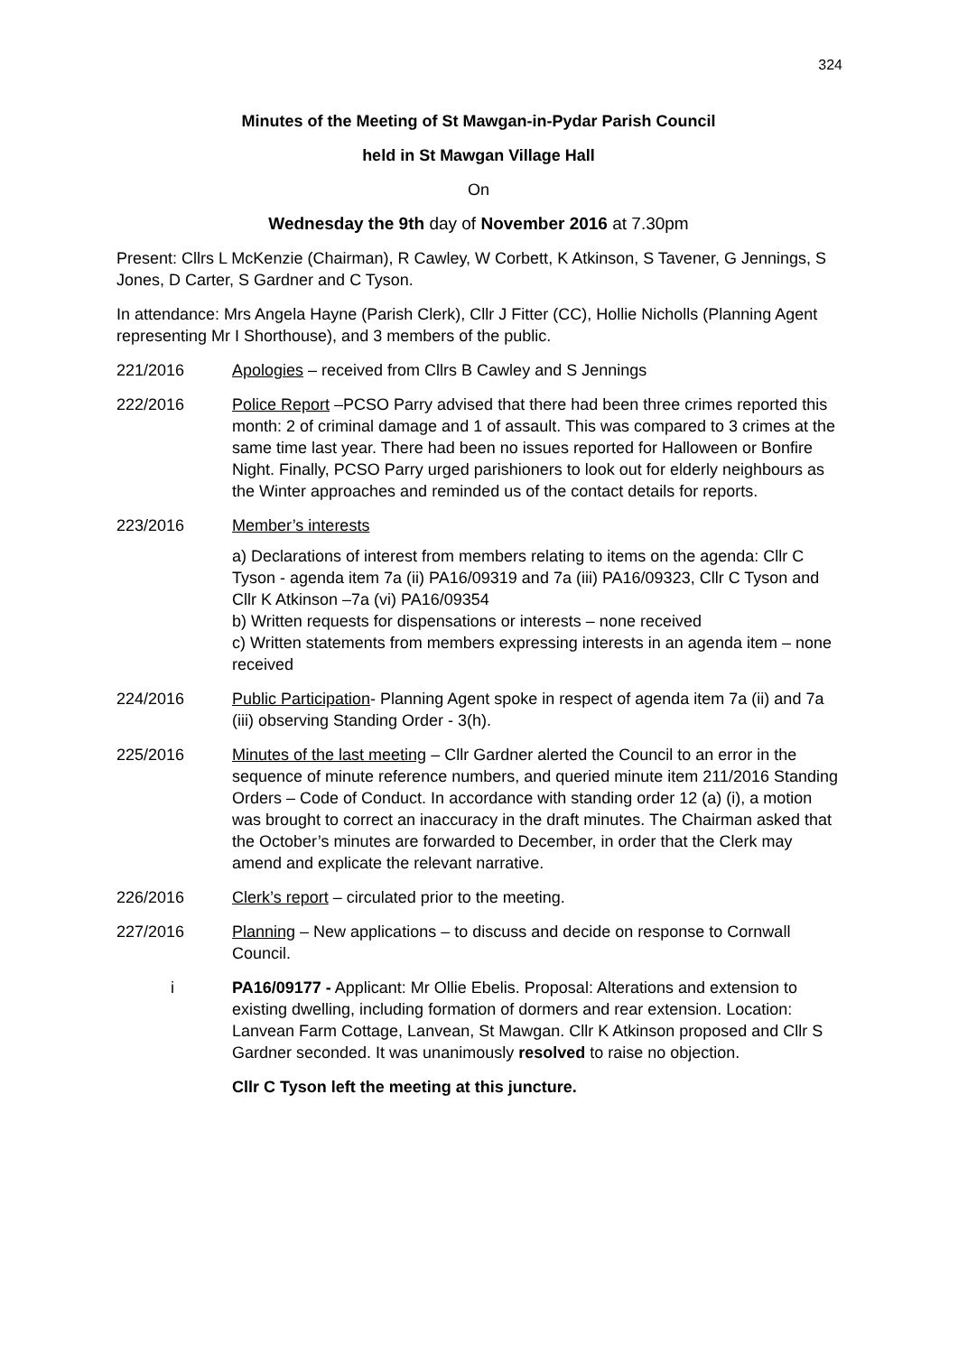324
Minutes of the Meeting of St Mawgan-in-Pydar Parish Council
held in St Mawgan Village Hall
On
Wednesday the 9th day of November 2016 at 7.30pm
Present: Cllrs L McKenzie (Chairman), R Cawley, W Corbett, K Atkinson, S Tavener, G Jennings, S Jones, D Carter, S Gardner and C Tyson.
In attendance: Mrs Angela Hayne (Parish Clerk), Cllr J Fitter (CC), Hollie Nicholls (Planning Agent representing Mr I Shorthouse), and 3 members of the public.
221/2016 Apologies – received from Cllrs B Cawley and S Jennings
222/2016 Police Report –PCSO Parry advised that there had been three crimes reported this month: 2 of criminal damage and 1 of assault. This was compared to 3 crimes at the same time last year. There had been no issues reported for Halloween or Bonfire Night. Finally, PCSO Parry urged parishioners to look out for elderly neighbours as the Winter approaches and reminded us of the contact details for reports.
223/2016 Member’s interests
a) Declarations of interest from members relating to items on the agenda: Cllr C Tyson - agenda item 7a (ii) PA16/09319 and 7a (iii) PA16/09323, Cllr C Tyson and Cllr K Atkinson –7a (vi) PA16/09354
b) Written requests for dispensations or interests – none received
c) Written statements from members expressing interests in an agenda item – none received
224/2016 Public Participation- Planning Agent spoke in respect of agenda item 7a (ii) and 7a (iii) observing Standing Order - 3(h).
225/2016 Minutes of the last meeting – Cllr Gardner alerted the Council to an error in the sequence of minute reference numbers, and queried minute item 211/2016 Standing Orders – Code of Conduct. In accordance with standing order 12 (a) (i), a motion was brought to correct an inaccuracy in the draft minutes. The Chairman asked that the October’s minutes are forwarded to December, in order that the Clerk may amend and explicate the relevant narrative.
226/2016 Clerk’s report – circulated prior to the meeting.
227/2016 Planning – New applications – to discuss and decide on response to Cornwall Council.
i PA16/09177 - Applicant: Mr Ollie Ebelis. Proposal: Alterations and extension to existing dwelling, including formation of dormers and rear extension. Location: Lanvean Farm Cottage, Lanvean, St Mawgan. Cllr K Atkinson proposed and Cllr S Gardner seconded. It was unanimously resolved to raise no objection.
Cllr C Tyson left the meeting at this juncture.